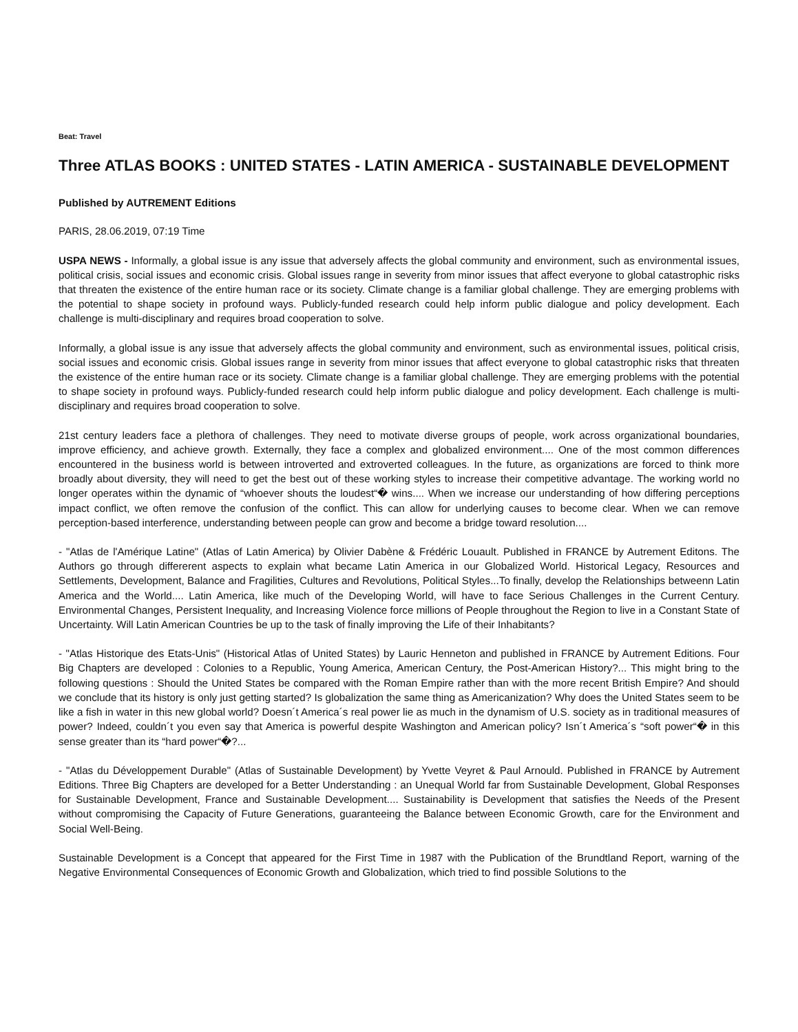Beat: Travel
Three ATLAS BOOKS : UNITED STATES - LATIN AMERICA - SUSTAINABLE DEVELOPMENT
Published by AUTREMENT Editions
PARIS, 28.06.2019, 07:19 Time
USPA NEWS - Informally, a global issue is any issue that adversely affects the global community and environment, such as environmental issues, political crisis, social issues and economic crisis. Global issues range in severity from minor issues that affect everyone to global catastrophic risks that threaten the existence of the entire human race or its society. Climate change is a familiar global challenge. They are emerging problems with the potential to shape society in profound ways. Publicly-funded research could help inform public dialogue and policy development. Each challenge is multi-disciplinary and requires broad cooperation to solve.
Informally, a global issue is any issue that adversely affects the global community and environment, such as environmental issues, political crisis, social issues and economic crisis. Global issues range in severity from minor issues that affect everyone to global catastrophic risks that threaten the existence of the entire human race or its society. Climate change is a familiar global challenge. They are emerging problems with the potential to shape society in profound ways. Publicly-funded research could help inform public dialogue and policy development. Each challenge is multi-disciplinary and requires broad cooperation to solve.
21st century leaders face a plethora of challenges. They need to motivate diverse groups of people, work across organizational boundaries, improve efficiency, and achieve growth. Externally, they face a complex and globalized environment.... One of the most common differences encountered in the business world is between introverted and extroverted colleagues. In the future, as organizations are forced to think more broadly about diversity, they will need to get the best out of these working styles to increase their competitive advantage. The working world no longer operates within the dynamic of “whoever shouts the loudest“� wins.... When we increase our understanding of how differing perceptions impact conflict, we often remove the confusion of the conflict. This can allow for underlying causes to become clear. When we can remove perception-based interference, understanding between people can grow and become a bridge toward resolution....
- "Atlas de l'Amérique Latine" (Atlas of Latin America) by Olivier Dabène & Frédéric Louault. Published in FRANCE by Autrement Editons. The Authors go through differerent aspects to explain what became Latin America in our Globalized World. Historical Legacy, Resources and Settlements, Development, Balance and Fragilities, Cultures and Revolutions, Political Styles...To finally, develop the Relationships betweenn Latin America and the World.... Latin America, like much of the Developing World, will have to face Serious Challenges in the Current Century. Environmental Changes, Persistent Inequality, and Increasing Violence force millions of People throughout the Region to live in a Constant State of Uncertainty. Will Latin American Countries be up to the task of finally improving the Life of their Inhabitants?
- "Atlas Historique des Etats-Unis" (Historical Atlas of United States) by Lauric Henneton and published in FRANCE by Autrement Editions. Four Big Chapters are developed : Colonies to a Republic, Young America, American Century, the Post-American History?... This might bring to the following questions : Should the United States be compared with the Roman Empire rather than with the more recent British Empire? And should we conclude that its history is only just getting started? Is globalization the same thing as Americanization? Why does the United States seem to be like a fish in water in this new global world? Doesn´t America´s real power lie as much in the dynamism of U.S. society as in traditional measures of power? Indeed, couldn´t you even say that America is powerful despite Washington and American policy? Isn´t America´s “soft power“� in this sense greater than its “hard power“�?...
- "Atlas du Développement Durable" (Atlas of Sustainable Development) by Yvette Veyret & Paul Arnould. Published in FRANCE by Autrement Editions. Three Big Chapters are developed for a Better Understanding : an Unequal World far from Sustainable Development, Global Responses for Sustainable Development, France and Sustainable Development.... Sustainability is Development that satisfies the Needs of the Present without compromising the Capacity of Future Generations, guaranteeing the Balance between Economic Growth, care for the Environment and Social Well-Being.
Sustainable Development is a Concept that appeared for the First Time in 1987 with the Publication of the Brundtland Report, warning of the Negative Environmental Consequences of Economic Growth and Globalization, which tried to find possible Solutions to the